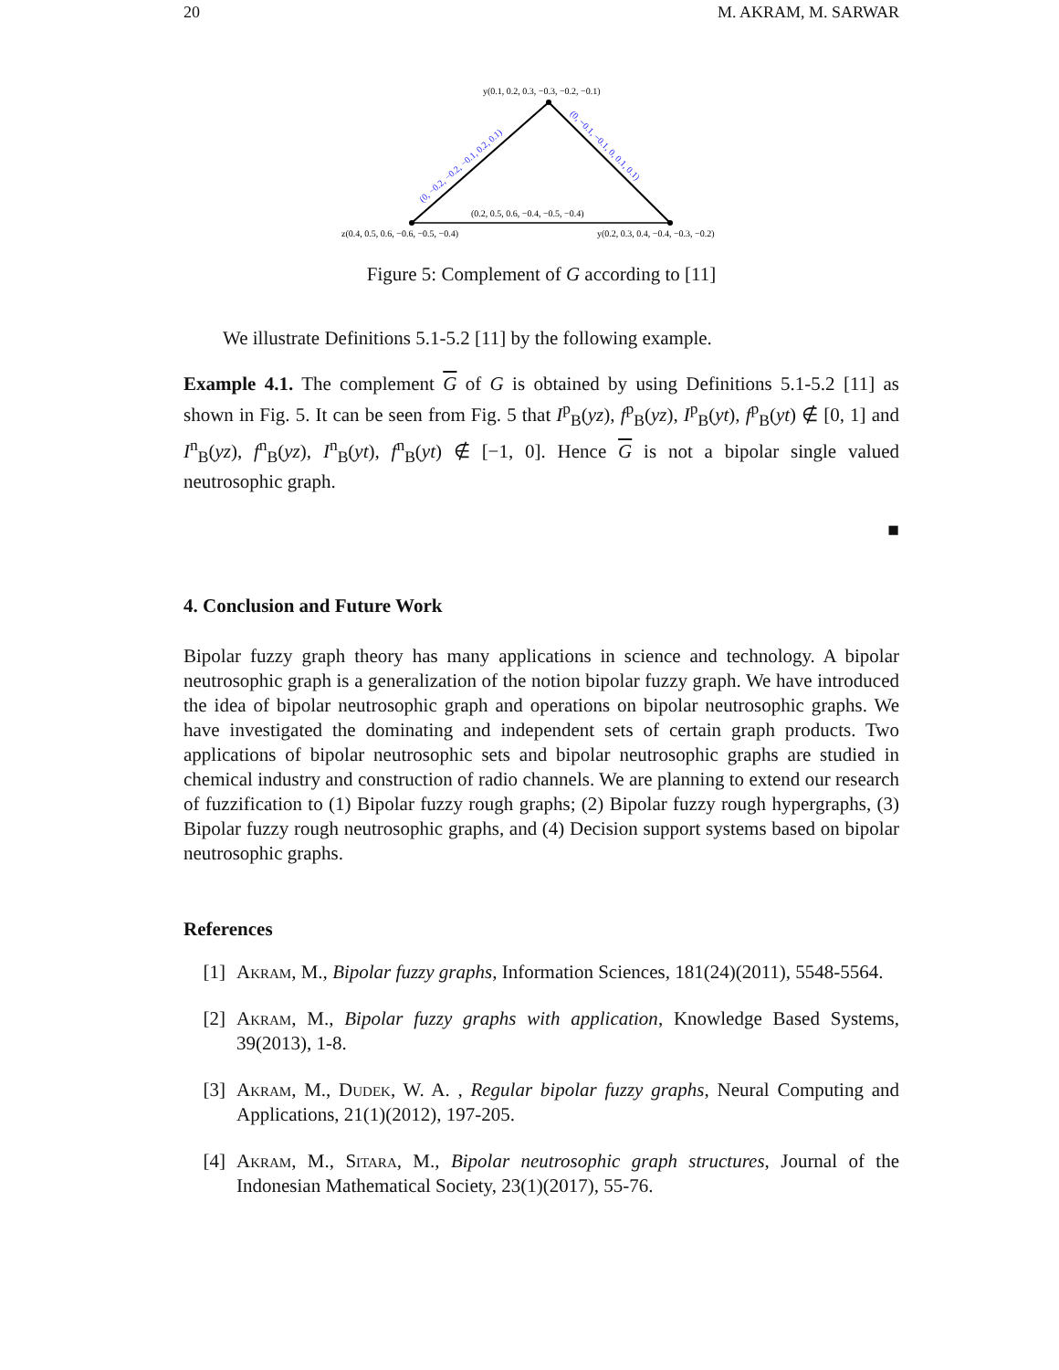20 M. AKRAM, M. SARWAR
y(0.1, 0.2, 0.3, −0.3, −0.2, −0.1)
z(0.4, 0.5, 0.6, −0.6, −0.5, −0.4)
y(0.2, 0.3, 0.4, −0.4, −0.3, −0.2)
(0.2, 0.5, 0.6, −0.4, −0.5, −0.4)
(0, −0.2, −0.2, −0.1, 0.2, 0.1)
(0, −0.1, −0.1, 0, 0.1, 0.1)
Figure 5: Complement of G according to [11]
We illustrate Definitions 5.1-5.2 [11] by the following example.
Example 4.1. The complement G of G is obtained by using Definitions 5.1-5.2 [11] as shown in Fig. 5. It can be seen from Fig. 5 that I<sup>p</sup><sub>B</sub>(yz), f<sup>p</sup><sub>B</sub>(yz), I<sup>p</sup><sub>B</sub>(yt), f<sup>p</sup><sub>B</sub>(yt) ∉ [0, 1] and I<sup>n</sup><sub>B</sub>(yz), f<sup>n</sup><sub>B</sub>(yz), I<sup>n</sup><sub>B</sub>(yt), f<sup>n</sup><sub>B</sub>(yt) ∉ [−1, 0]. Hence G is not a bipolar single valued neutrosophic graph.
■
4. Conclusion and Future Work
Bipolar fuzzy graph theory has many applications in science and technology. A bipolar neutrosophic graph is a generalization of the notion bipolar fuzzy graph. We have introduced the idea of bipolar neutrosophic graph and operations on bipolar neutrosophic graphs. We have investigated the dominating and independent sets of certain graph products. Two applications of bipolar neutrosophic sets and bipolar neutrosophic graphs are studied in chemical industry and construction of radio channels. We are planning to extend our research of fuzzification to (1) Bipolar fuzzy rough graphs; (2) Bipolar fuzzy rough hypergraphs, (3) Bipolar fuzzy rough neutrosophic graphs, and (4) Decision support systems based on bipolar neutrosophic graphs.
References
[1] Akram, M., Bipolar fuzzy graphs, Information Sciences, 181(24)(2011), 5548-5564.
[2] Akram, M., Bipolar fuzzy graphs with application, Knowledge Based Systems, 39(2013), 1-8.
[3] Akram, M., Dudek, W. A. , Regular bipolar fuzzy graphs, Neural Computing and Applications, 21(1)(2012), 197-205.
[4] Akram, M., Sitara, M., Bipolar neutrosophic graph structures, Journal of the Indonesian Mathematical Society, 23(1)(2017), 55-76.